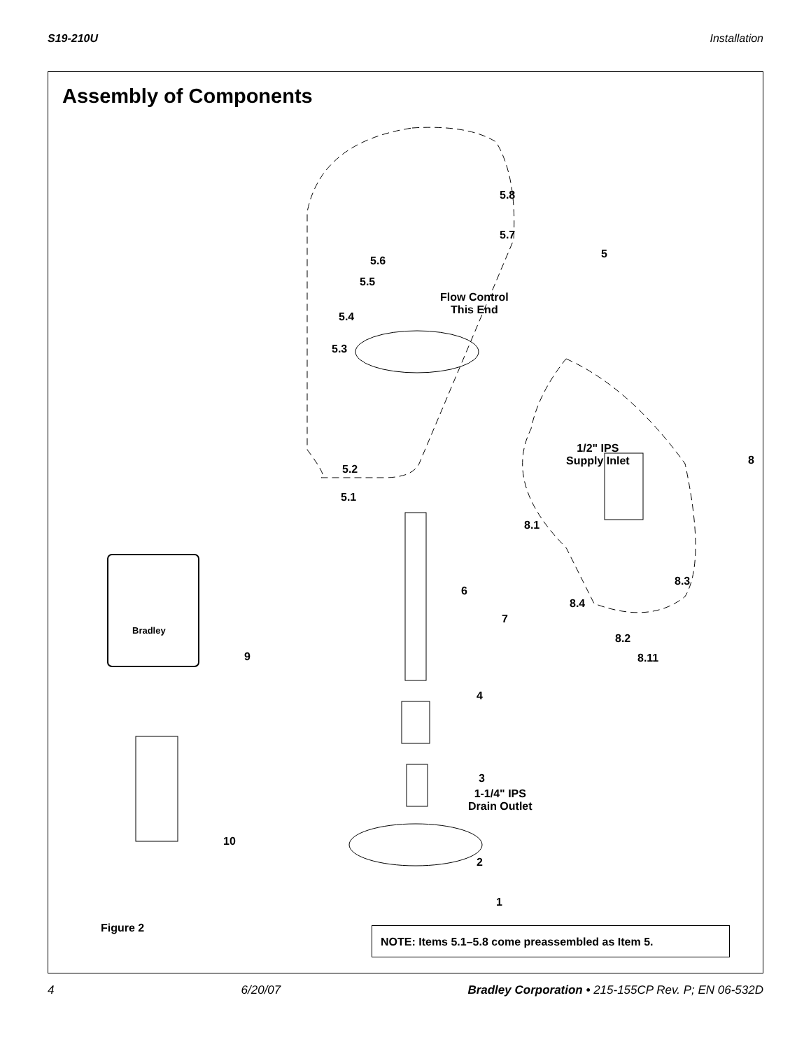S19-210U Installation
Assembly of Components
5.8
5.7
5
5.6
5.5
Flow Control
This End 5.4
5.3
1/2" IPS
Supply Inlet 8
5.2
5.1
8.1
8.3
6
8.4
7
8.2
8.11 9
Bradley
4
3
1-1/4" IPS
Drain Outlet
10
2
1
Figure 2 NOTE: Items 5.1–5.8 come preassembled as Item 5.
4 6/20/07 Bradley Corporation • 215-155CP Rev. P; EN 06-532D